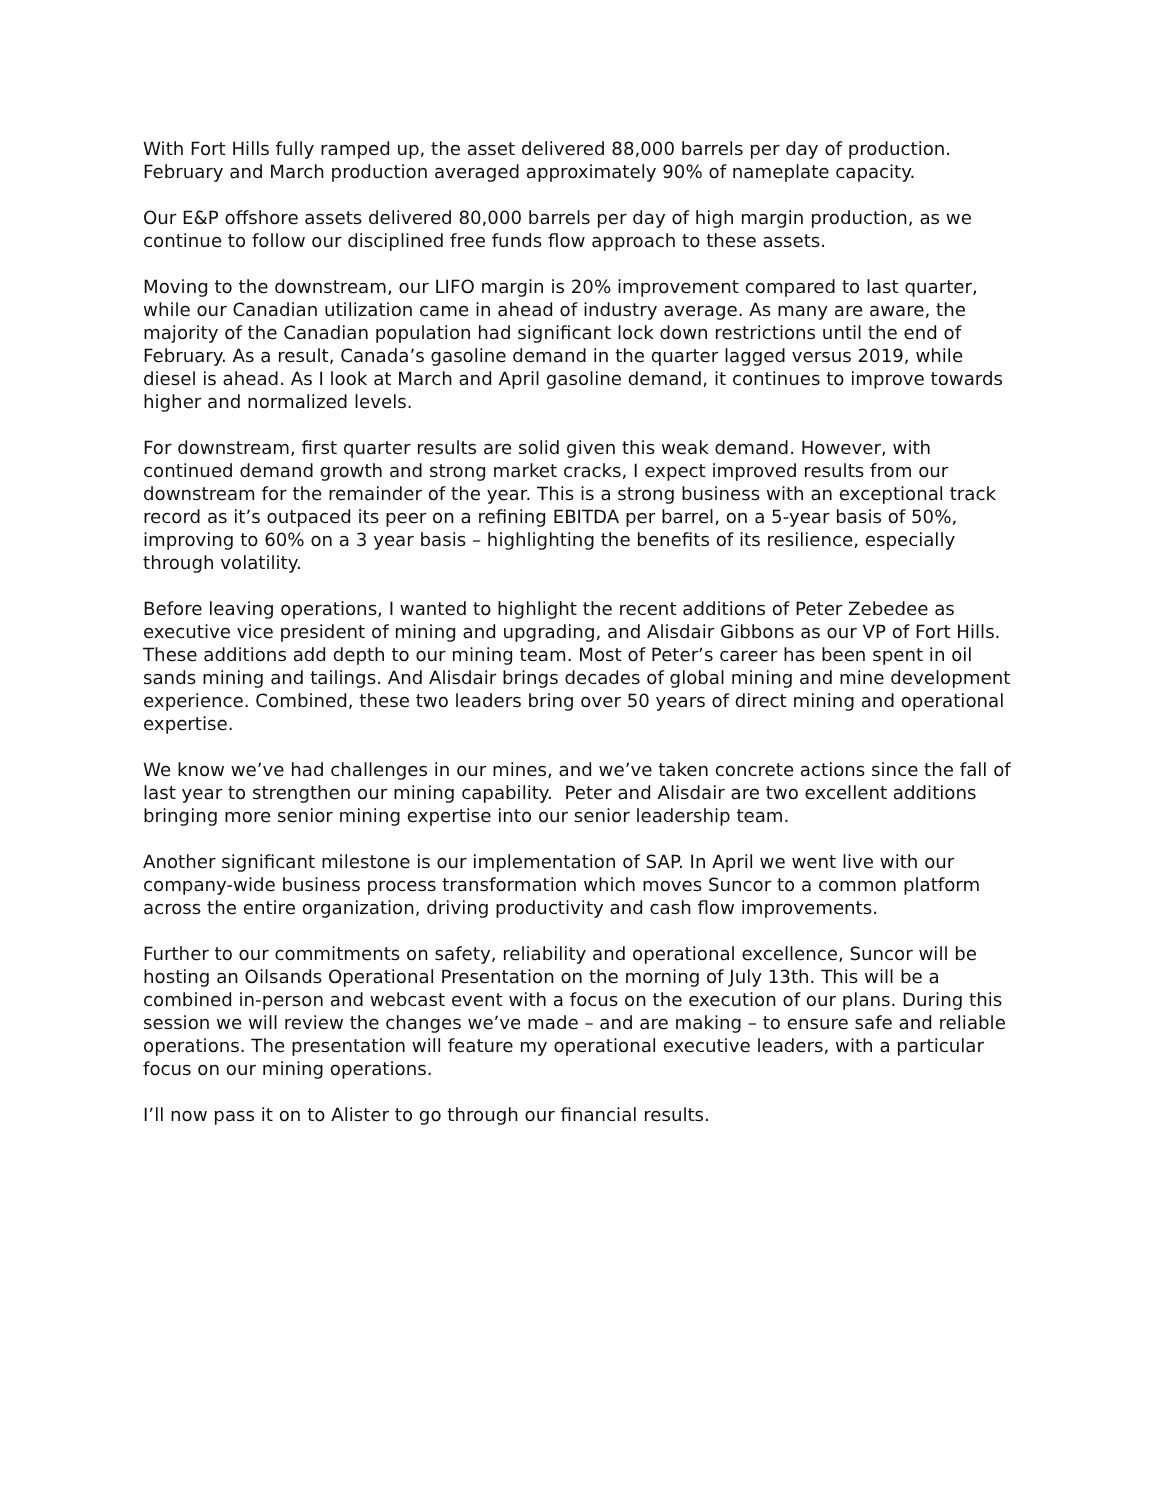With Fort Hills fully ramped up, the asset delivered 88,000 barrels per day of production. February and March production averaged approximately 90% of nameplate capacity.
Our E&P offshore assets delivered 80,000 barrels per day of high margin production, as we continue to follow our disciplined free funds flow approach to these assets.
Moving to the downstream, our LIFO margin is 20% improvement compared to last quarter, while our Canadian utilization came in ahead of industry average. As many are aware, the majority of the Canadian population had significant lock down restrictions until the end of February. As a result, Canada’s gasoline demand in the quarter lagged versus 2019, while diesel is ahead. As I look at March and April gasoline demand, it continues to improve towards higher and normalized levels.
For downstream, first quarter results are solid given this weak demand. However, with continued demand growth and strong market cracks, I expect improved results from our downstream for the remainder of the year. This is a strong business with an exceptional track record as it’s outpaced its peer on a refining EBITDA per barrel, on a 5-year basis of 50%, improving to 60% on a 3 year basis – highlighting the benefits of its resilience, especially through volatility.
Before leaving operations, I wanted to highlight the recent additions of Peter Zebedee as executive vice president of mining and upgrading, and Alisdair Gibbons as our VP of Fort Hills. These additions add depth to our mining team. Most of Peter’s career has been spent in oil sands mining and tailings. And Alisdair brings decades of global mining and mine development experience. Combined, these two leaders bring over 50 years of direct mining and operational expertise.
We know we’ve had challenges in our mines, and we’ve taken concrete actions since the fall of last year to strengthen our mining capability. Peter and Alisdair are two excellent additions bringing more senior mining expertise into our senior leadership team.
Another significant milestone is our implementation of SAP. In April we went live with our company-wide business process transformation which moves Suncor to a common platform across the entire organization, driving productivity and cash flow improvements.
Further to our commitments on safety, reliability and operational excellence, Suncor will be hosting an Oilsands Operational Presentation on the morning of July 13th. This will be a combined in-person and webcast event with a focus on the execution of our plans. During this session we will review the changes we’ve made – and are making – to ensure safe and reliable operations. The presentation will feature my operational executive leaders, with a particular focus on our mining operations.
I’ll now pass it on to Alister to go through our financial results.